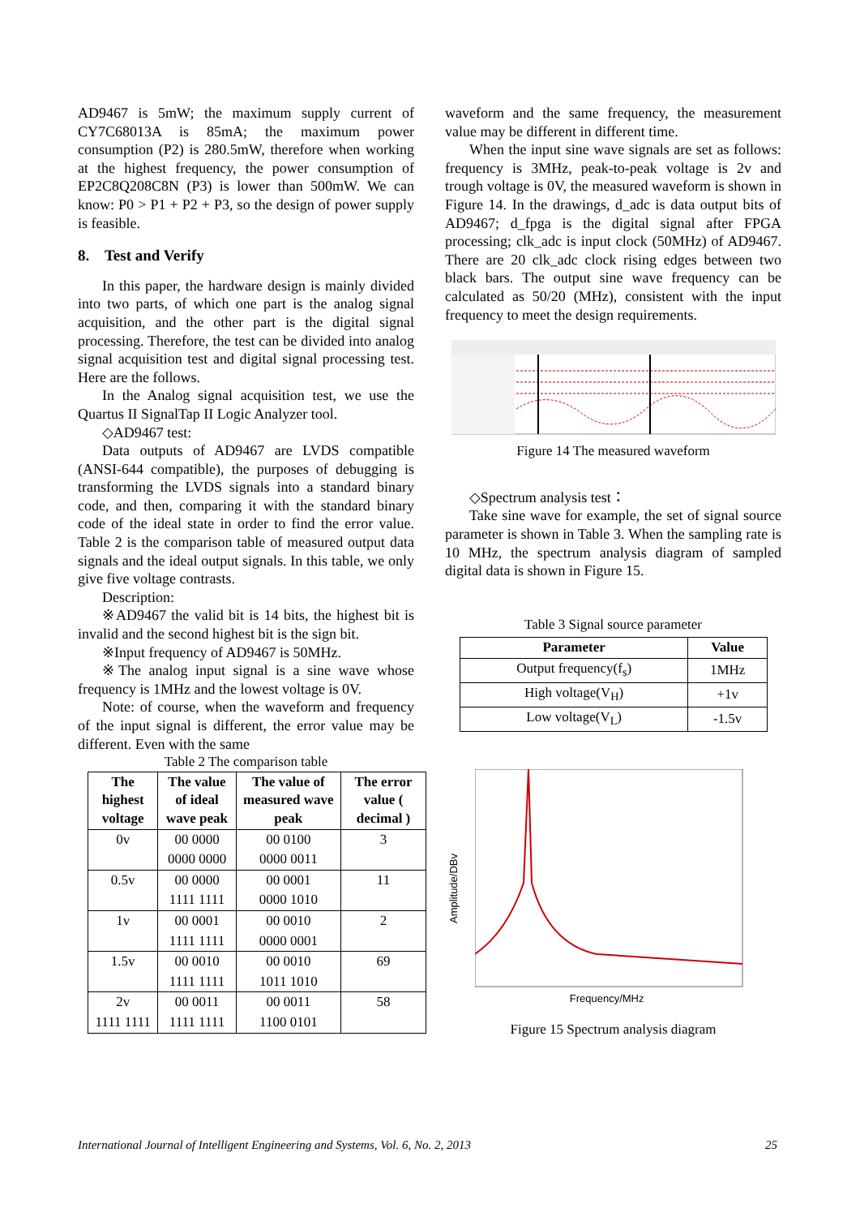AD9467 is 5mW; the maximum supply current of CY7C68013A is 85mA; the maximum power consumption (P2) is 280.5mW, therefore when working at the highest frequency, the power consumption of EP2C8Q208C8N (P3) is lower than 500mW. We can know: P0 > P1 + P2 + P3, so the design of power supply is feasible.
8. Test and Verify
In this paper, the hardware design is mainly divided into two parts, of which one part is the analog signal acquisition, and the other part is the digital signal processing. Therefore, the test can be divided into analog signal acquisition test and digital signal processing test. Here are the follows.
In the Analog signal acquisition test, we use the Quartus II SignalTap II Logic Analyzer tool.
◇AD9467 test:
Data outputs of AD9467 are LVDS compatible (ANSI-644 compatible), the purposes of debugging is transforming the LVDS signals into a standard binary code, and then, comparing it with the standard binary code of the ideal state in order to find the error value. Table 2 is the comparison table of measured output data signals and the ideal output signals. In this table, we only give five voltage contrasts.
Description:
※AD9467 the valid bit is 14 bits, the highest bit is invalid and the second highest bit is the sign bit.
※Input frequency of AD9467 is 50MHz.
※The analog input signal is a sine wave whose frequency is 1MHz and the lowest voltage is 0V.
Note: of course, when the waveform and frequency of the input signal is different, the error value may be different. Even with the same
Table 2 The comparison table
| The highest voltage | The value of ideal wave peak | The value of measured wave peak | The error value ( decimal ) | |
| --- | --- | --- | --- | --- |
| 0v | 00 0000 | 00 0100 | 3 | |
| | 0000 0000 | 0000 0011 | | |
| 0.5v | 00 0000 | 00 0001 | 11 | |
| | 1111 1111 | 0000 1010 | | |
| 1v | 00 0001 | 00 0010 | 2 | |
| | 1111 1111 | 0000 0001 | | |
| 1.5v | 00 0010 | 00 0010 | 69 | |
| | 1111 1111 | 1011 1010 | | |
| 2v | 00 0011 | 00 0011 | 58 | |
| 1111 1111 | | 1111 1111 | 1100 0101 | |
waveform and the same frequency, the measurement value may be different in different time.
When the input sine wave signals are set as follows: frequency is 3MHz, peak-to-peak voltage is 2v and trough voltage is 0V, the measured waveform is shown in Figure 14. In the drawings, d_adc is data output bits of AD9467; d_fpga is the digital signal after FPGA processing; clk_adc is input clock (50MHz) of AD9467. There are 20 clk_adc clock rising edges between two black bars. The output sine wave frequency can be calculated as 50/20 (MHz), consistent with the input frequency to meet the design requirements.
Figure 14 The measured waveform
◇Spectrum analysis test：
Take sine wave for example, the set of signal source parameter is shown in Table 3. When the sampling rate is 10 MHz, the spectrum analysis diagram of sampled digital data is shown in Figure 15.
Table 3 Signal source parameter
| Parameter | Value |
| --- | --- |
| Output frequency(f<sub>s</sub>) | 1MHz |
| High voltage(V<sub>H</sub>) | +1v |
| Low voltage(V<sub>L</sub>) | -1.5v |
Amplitude/DBv
Frequency/MHz
Figure 15 Spectrum analysis diagram
International Journal of Intelligent Engineering and Systems, Vol. 6, No. 2, 2013 25